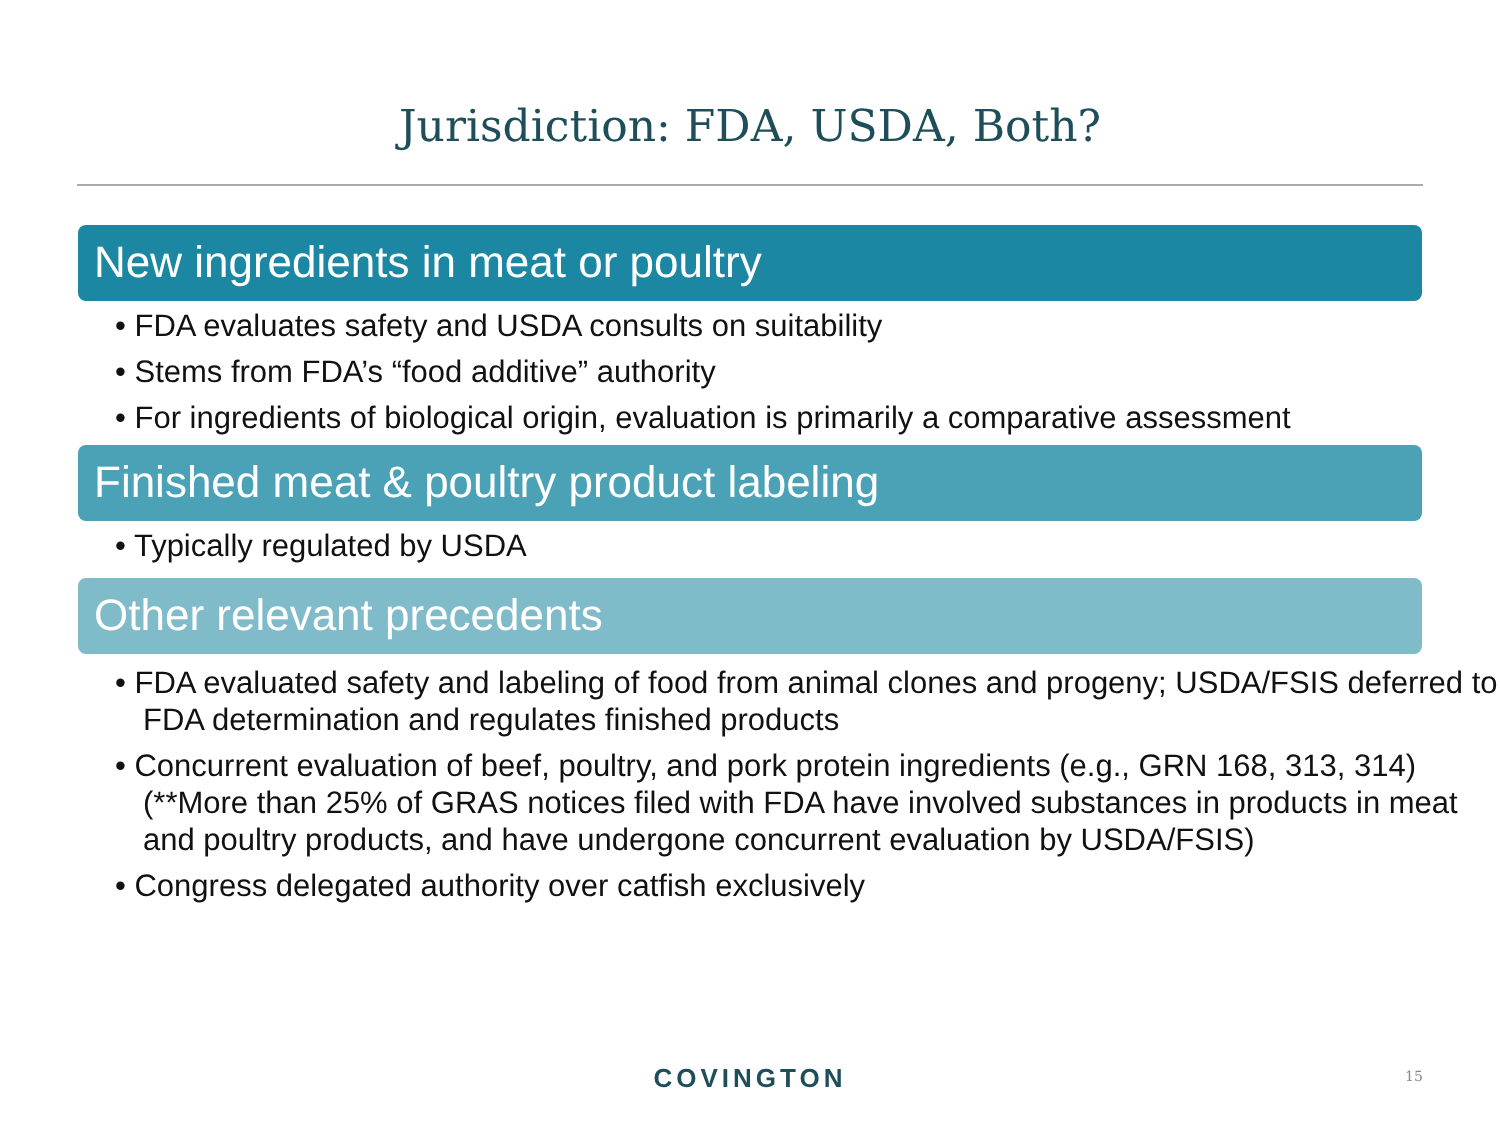Jurisdiction: FDA, USDA, Both?
New ingredients in meat or poultry
• FDA evaluates safety and USDA consults on suitability
• Stems from FDA’s “food additive” authority
• For ingredients of biological origin, evaluation is primarily a comparative assessment
Finished meat & poultry product labeling
• Typically regulated by USDA
Other relevant precedents
• FDA evaluated safety and labeling of food from animal clones and progeny; USDA/FSIS deferred to FDA determination and regulates finished products
• Concurrent evaluation of beef, poultry, and pork protein ingredients (e.g., GRN 168, 313, 314) (**More than 25% of GRAS notices filed with FDA have involved substances in products in meat and poultry products, and have undergone concurrent evaluation by USDA/FSIS)
• Congress delegated authority over catfish exclusively
COVINGTON 15